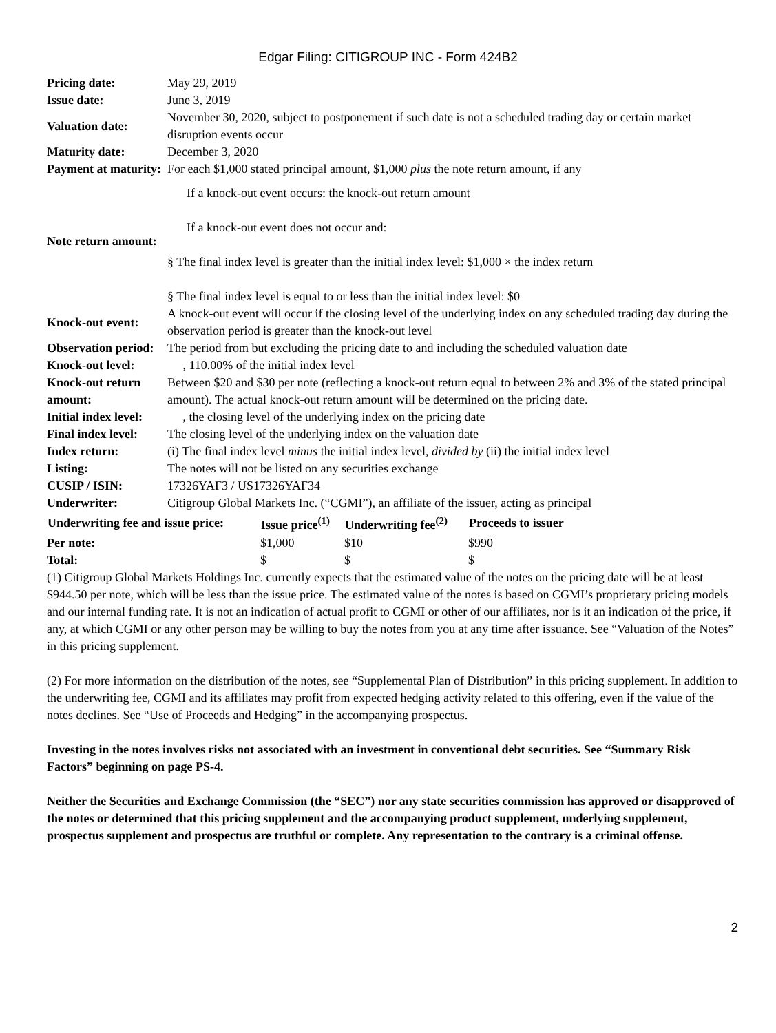Edgar Filing: CITIGROUP INC - Form 424B2
| Pricing date: | May 29, 2019 |
| Issue date: | June 3, 2019 |
| Valuation date: | November 30, 2020, subject to postponement if such date is not a scheduled trading day or certain market disruption events occur |
| Maturity date: | December 3, 2020 |
| Payment at maturity: | For each $1,000 stated principal amount, $1,000 plus the note return amount, if any |
| Note return amount: | If a knock-out event occurs: the knock-out return amount If a knock-out event does not occur and: § The final index level is greater than the initial index level: $1,000 × the index return § The final index level is equal to or less than the initial index level: $0 |
| Knock-out event: | A knock-out event will occur if the closing level of the underlying index on any scheduled trading day during the observation period is greater than the knock-out level |
| Observation period: | The period from but excluding the pricing date to and including the scheduled valuation date |
| Knock-out level: | , 110.00% of the initial index level |
| Knock-out return amount: | Between $20 and $30 per note (reflecting a knock-out return equal to between 2% and 3% of the stated principal amount). The actual knock-out return amount will be determined on the pricing date. |
| Initial index level: | , the closing level of the underlying index on the pricing date |
| Final index level: | The closing level of the underlying index on the valuation date |
| Index return: | (i) The final index level minus the initial index level, divided by (ii) the initial index level |
| Listing: | The notes will not be listed on any securities exchange |
| CUSIP / ISIN: | 17326YAF3 / US17326YAF34 |
| Underwriter: | Citigroup Global Markets Inc. (“CGMI”), an affiliate of the issuer, acting as principal |
| Underwriting fee and issue price: | Issue price<sup>(1)</sup> | Underwriting fee<sup>(2)</sup> | Proceeds to issuer |
| --- | --- | --- | --- |
| Per note: | $1,000 | $10 | $990 |
| Total: | $ | $ | $ |
(1) Citigroup Global Markets Holdings Inc. currently expects that the estimated value of the notes on the pricing date will be at least $944.50 per note, which will be less than the issue price. The estimated value of the notes is based on CGMI’s proprietary pricing models and our internal funding rate. It is not an indication of actual profit to CGMI or other of our affiliates, nor is it an indication of the price, if any, at which CGMI or any other person may be willing to buy the notes from you at any time after issuance. See “Valuation of the Notes” in this pricing supplement.
(2) For more information on the distribution of the notes, see “Supplemental Plan of Distribution” in this pricing supplement. In addition to the underwriting fee, CGMI and its affiliates may profit from expected hedging activity related to this offering, even if the value of the notes declines. See “Use of Proceeds and Hedging” in the accompanying prospectus.
Investing in the notes involves risks not associated with an investment in conventional debt securities. See “Summary Risk Factors” beginning on page PS-4.
Neither the Securities and Exchange Commission (the “SEC”) nor any state securities commission has approved or disapproved of the notes or determined that this pricing supplement and the accompanying product supplement, underlying supplement, prospectus supplement and prospectus are truthful or complete. Any representation to the contrary is a criminal offense.
2